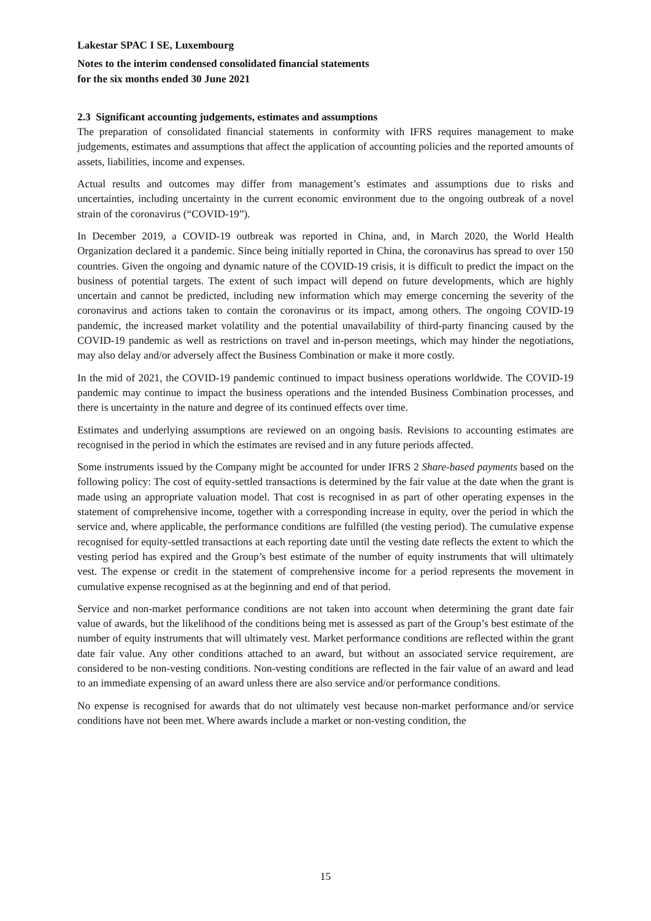Lakestar SPAC I SE, Luxembourg
Notes to the interim condensed consolidated financial statements
for the six months ended 30 June 2021
2.3 Significant accounting judgements, estimates and assumptions
The preparation of consolidated financial statements in conformity with IFRS requires management to make judgements, estimates and assumptions that affect the application of accounting policies and the reported amounts of assets, liabilities, income and expenses.
Actual results and outcomes may differ from management’s estimates and assumptions due to risks and uncertainties, including uncertainty in the current economic environment due to the ongoing outbreak of a novel strain of the coronavirus (“COVID-19”).
In December 2019, a COVID-19 outbreak was reported in China, and, in March 2020, the World Health Organization declared it a pandemic. Since being initially reported in China, the coronavirus has spread to over 150 countries. Given the ongoing and dynamic nature of the COVID-19 crisis, it is difficult to predict the impact on the business of potential targets. The extent of such impact will depend on future developments, which are highly uncertain and cannot be predicted, including new information which may emerge concerning the severity of the coronavirus and actions taken to contain the coronavirus or its impact, among others. The ongoing COVID-19 pandemic, the increased market volatility and the potential unavailability of third-party financing caused by the COVID-19 pandemic as well as restrictions on travel and in-person meetings, which may hinder the negotiations, may also delay and/or adversely affect the Business Combination or make it more costly.
In the mid of 2021, the COVID-19 pandemic continued to impact business operations worldwide. The COVID-19 pandemic may continue to impact the business operations and the intended Business Combination processes, and there is uncertainty in the nature and degree of its continued effects over time.
Estimates and underlying assumptions are reviewed on an ongoing basis. Revisions to accounting estimates are recognised in the period in which the estimates are revised and in any future periods affected.
Some instruments issued by the Company might be accounted for under IFRS 2 Share-based payments based on the following policy: The cost of equity-settled transactions is determined by the fair value at the date when the grant is made using an appropriate valuation model. That cost is recognised in as part of other operating expenses in the statement of comprehensive income, together with a corresponding increase in equity, over the period in which the service and, where applicable, the performance conditions are fulfilled (the vesting period). The cumulative expense recognised for equity-settled transactions at each reporting date until the vesting date reflects the extent to which the vesting period has expired and the Group’s best estimate of the number of equity instruments that will ultimately vest. The expense or credit in the statement of comprehensive income for a period represents the movement in cumulative expense recognised as at the beginning and end of that period.
Service and non-market performance conditions are not taken into account when determining the grant date fair value of awards, but the likelihood of the conditions being met is assessed as part of the Group’s best estimate of the number of equity instruments that will ultimately vest. Market performance conditions are reflected within the grant date fair value. Any other conditions attached to an award, but without an associated service requirement, are considered to be non-vesting conditions. Non-vesting conditions are reflected in the fair value of an award and lead to an immediate expensing of an award unless there are also service and/or performance conditions.
No expense is recognised for awards that do not ultimately vest because non-market performance and/or service conditions have not been met. Where awards include a market or non-vesting condition, the
15